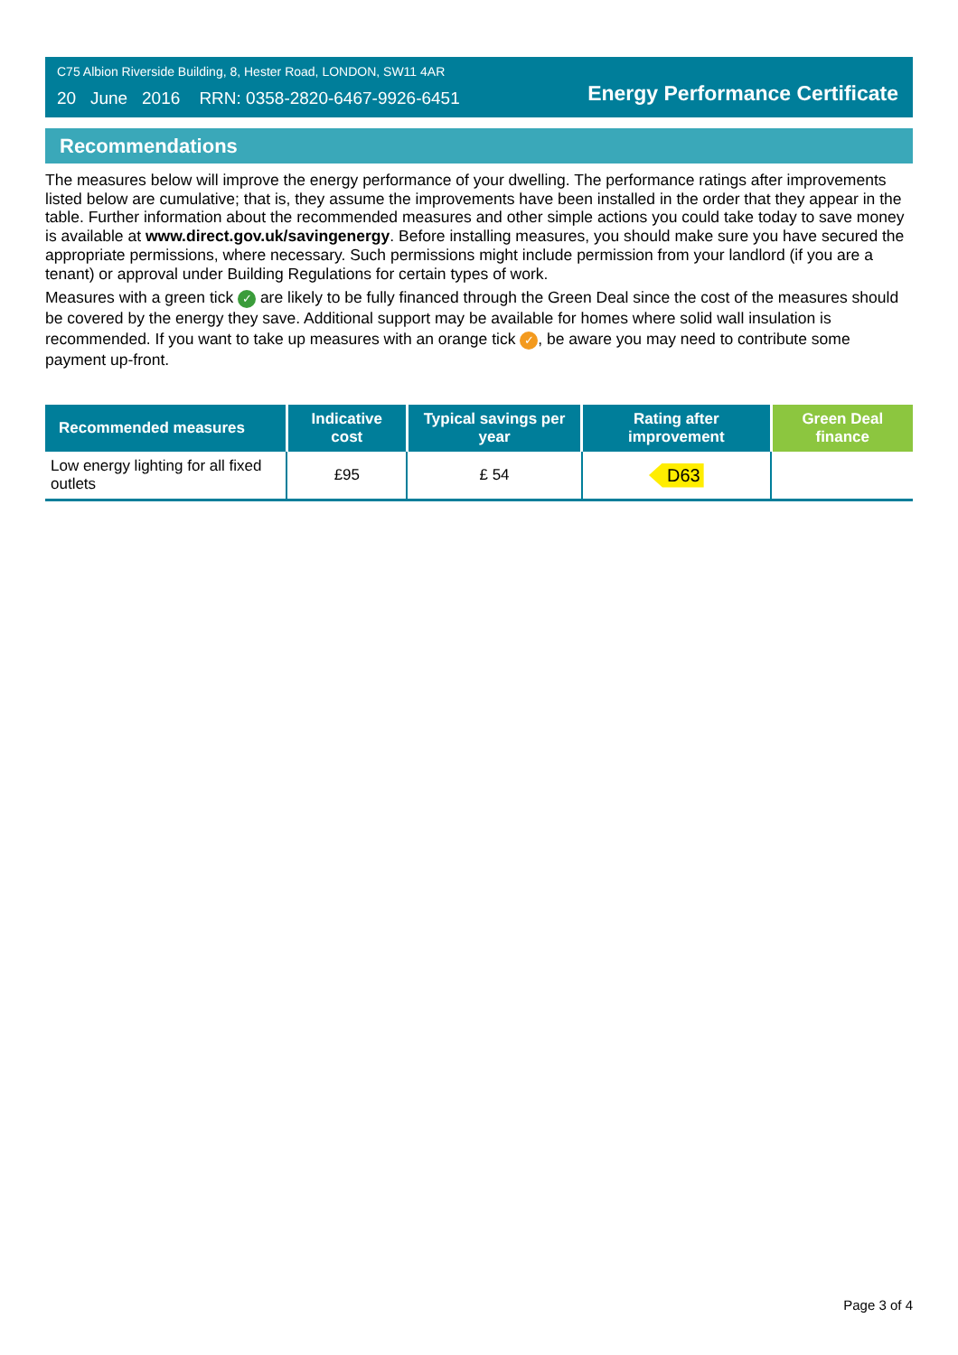C75 Albion Riverside Building, 8, Hester Road, LONDON, SW11 4AR
20 June 2016 RRN: 0358-2820-6467-9926-6451
Energy Performance Certificate
Recommendations
The measures below will improve the energy performance of your dwelling. The performance ratings after improvements listed below are cumulative; that is, they assume the improvements have been installed in the order that they appear in the table. Further information about the recommended measures and other simple actions you could take today to save money is available at www.direct.gov.uk/savingenergy. Before installing measures, you should make sure you have secured the appropriate permissions, where necessary. Such permissions might include permission from your landlord (if you are a tenant) or approval under Building Regulations for certain types of work.
Measures with a green tick ✓ are likely to be fully financed through the Green Deal since the cost of the measures should be covered by the energy they save. Additional support may be available for homes where solid wall insulation is recommended. If you want to take up measures with an orange tick ✓, be aware you may need to contribute some payment up-front.
| Recommended measures | Indicative cost | Typical savings per year | Rating after improvement | Green Deal finance |
| --- | --- | --- | --- | --- |
| Low energy lighting for all fixed outlets | £95 | £ 54 | D63 | |
Page 3 of 4